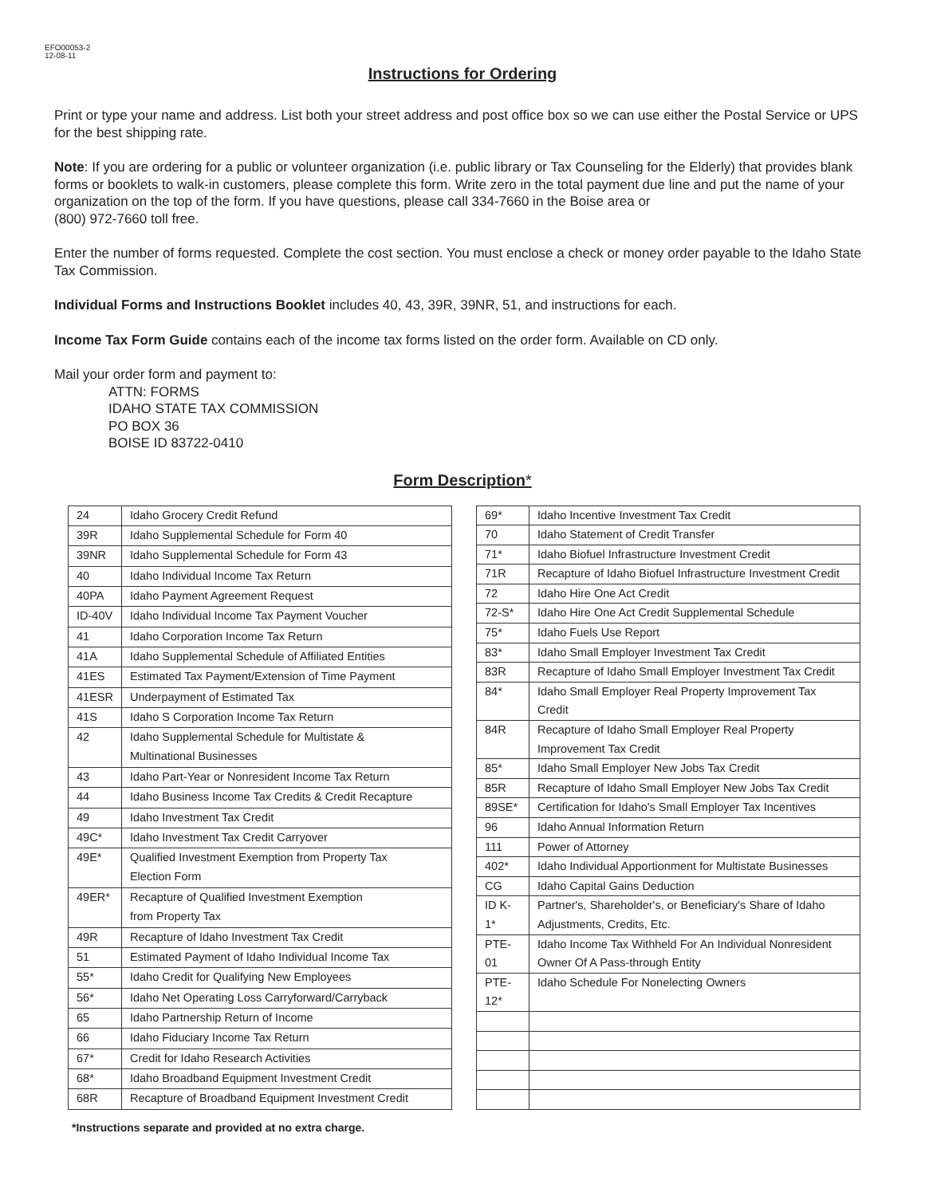EFO00053-2
12-08-11
Instructions for Ordering
Print or type your name and address. List both your street address and post office box so we can use either the Postal Service or UPS for the best shipping rate.
Note: If you are ordering for a public or volunteer organization (i.e. public library or Tax Counseling for the Elderly) that provides blank forms or booklets to walk-in customers, please complete this form. Write zero in the total payment due line and put the name of your organization on the top of the form. If you have questions, please call 334-7660 in the Boise area or
(800) 972-7660 toll free.
Enter the number of forms requested. Complete the cost section. You must enclose a check or money order payable to the Idaho State Tax Commission.
Individual Forms and Instructions Booklet includes 40, 43, 39R, 39NR, 51, and instructions for each.
Income Tax Form Guide contains each of the income tax forms listed on the order form. Available on CD only.
Mail your order form and payment to:
ATTN: FORMS
IDAHO STATE TAX COMMISSION
PO BOX 36
BOISE ID 83722-0410
Form Description*
| 24 | Idaho Grocery Credit Refund |
| 39R | Idaho Supplemental Schedule for Form 40 |
| 39NR | Idaho Supplemental Schedule for Form 43 |
| 40 | Idaho Individual Income Tax Return |
| 40PA | Idaho Payment Agreement Request |
| ID-40V | Idaho Individual Income Tax Payment Voucher |
| 41 | Idaho Corporation Income Tax Return |
| 41A | Idaho Supplemental Schedule of Affiliated Entities |
| 41ES | Estimated Tax Payment/Extension of Time Payment |
| 41ESR | Underpayment of Estimated Tax |
| 41S | Idaho S Corporation Income Tax Return |
| 42 | Idaho Supplemental Schedule for Multistate & Multinational Businesses |
| 43 | Idaho Part-Year or Nonresident Income Tax Return |
| 44 | Idaho Business Income Tax Credits & Credit Recapture |
| 49 | Idaho Investment Tax Credit |
| 49C* | Idaho Investment Tax Credit Carryover |
| 49E* | Qualified Investment Exemption from Property Tax Election Form |
| 49ER* | Recapture of Qualified Investment Exemption from Property Tax |
| 49R | Recapture of Idaho Investment Tax Credit |
| 51 | Estimated Payment of Idaho Individual Income Tax |
| 55* | Idaho Credit for Qualifying New Employees |
| 56* | Idaho Net Operating Loss Carryforward/Carryback |
| 65 | Idaho Partnership Return of Income |
| 66 | Idaho Fiduciary Income Tax Return |
| 67* | Credit for Idaho Research Activities |
| 68* | Idaho Broadband Equipment Investment Credit |
| 68R | Recapture of Broadband Equipment Investment Credit |
| 69* | Idaho Incentive Investment Tax Credit |
| 70 | Idaho Statement of Credit Transfer |
| 71* | Idaho Biofuel Infrastructure Investment Credit |
| 71R | Recapture of Idaho Biofuel Infrastructure Investment Credit |
| 72 | Idaho Hire One Act Credit |
| 72-S* | Idaho Hire One Act Credit Supplemental Schedule |
| 75* | Idaho Fuels Use Report |
| 83* | Idaho Small Employer Investment Tax Credit |
| 83R | Recapture of Idaho Small Employer Investment Tax Credit |
| 84* | Idaho Small Employer Real Property Improvement Tax Credit |
| 84R | Recapture of Idaho Small Employer Real Property Improvement Tax Credit |
| 85* | Idaho Small Employer New Jobs Tax Credit |
| 85R | Recapture of Idaho Small Employer New Jobs Tax Credit |
| 89SE* | Certification for Idaho's Small Employer Tax Incentives |
| 96 | Idaho Annual Information Return |
| 111 | Power of Attorney |
| 402* | Idaho Individual Apportionment for Multistate Businesses |
| CG | Idaho Capital Gains Deduction |
| ID K-1* | Partner's, Shareholder's, or Beneficiary's Share of Idaho Adjustments, Credits, Etc. |
| PTE-01 | Idaho Income Tax Withheld For An Individual Nonresident Owner Of A Pass-through Entity |
| PTE-12* | Idaho Schedule For Nonelecting Owners |
*Instructions separate and provided at no extra charge.